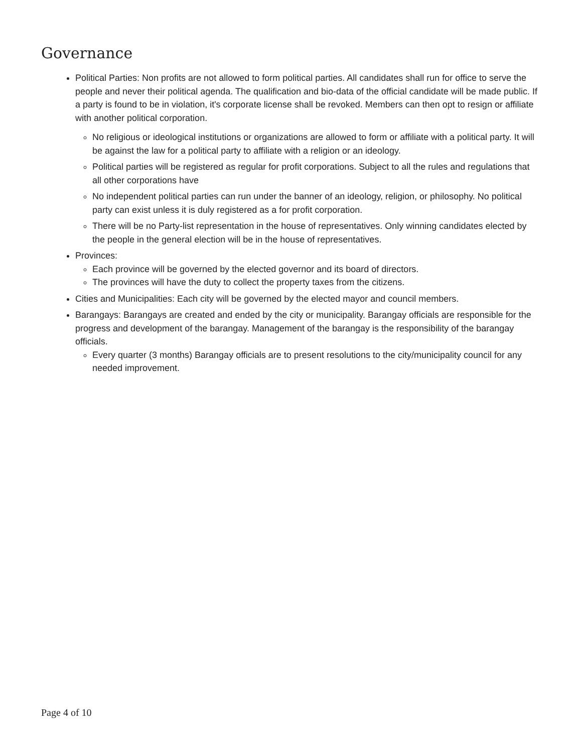Governance
Political Parties: Non profits are not allowed to form political parties. All candidates shall run for office to serve the people and never their political agenda. The qualification and bio-data of the official candidate will be made public. If a party is found to be in violation, it's corporate license shall be revoked. Members can then opt to resign or affiliate with another political corporation.
No religious or ideological institutions or organizations are allowed to form or affiliate with a political party. It will be against the law for a political party to affiliate with a religion or an ideology.
Political parties will be registered as regular for profit corporations. Subject to all the rules and regulations that all other corporations have
No independent political parties can run under the banner of an ideology, religion, or philosophy. No political party can exist unless it is duly registered as a for profit corporation.
There will be no Party-list representation in the house of representatives. Only winning candidates elected by the people in the general election will be in the house of representatives.
Provinces:
Each province will be governed by the elected governor and its board of directors.
The provinces will have the duty to collect the property taxes from the citizens.
Cities and Municipalities: Each city will be governed by the elected mayor and council members.
Barangays: Barangays are created and ended by the city or municipality. Barangay officials are responsible for the progress and development of the barangay. Management of the barangay is the responsibility of the barangay officials.
Every quarter (3 months) Barangay officials are to present resolutions to the city/municipality council for any needed improvement.
Page 4 of 10